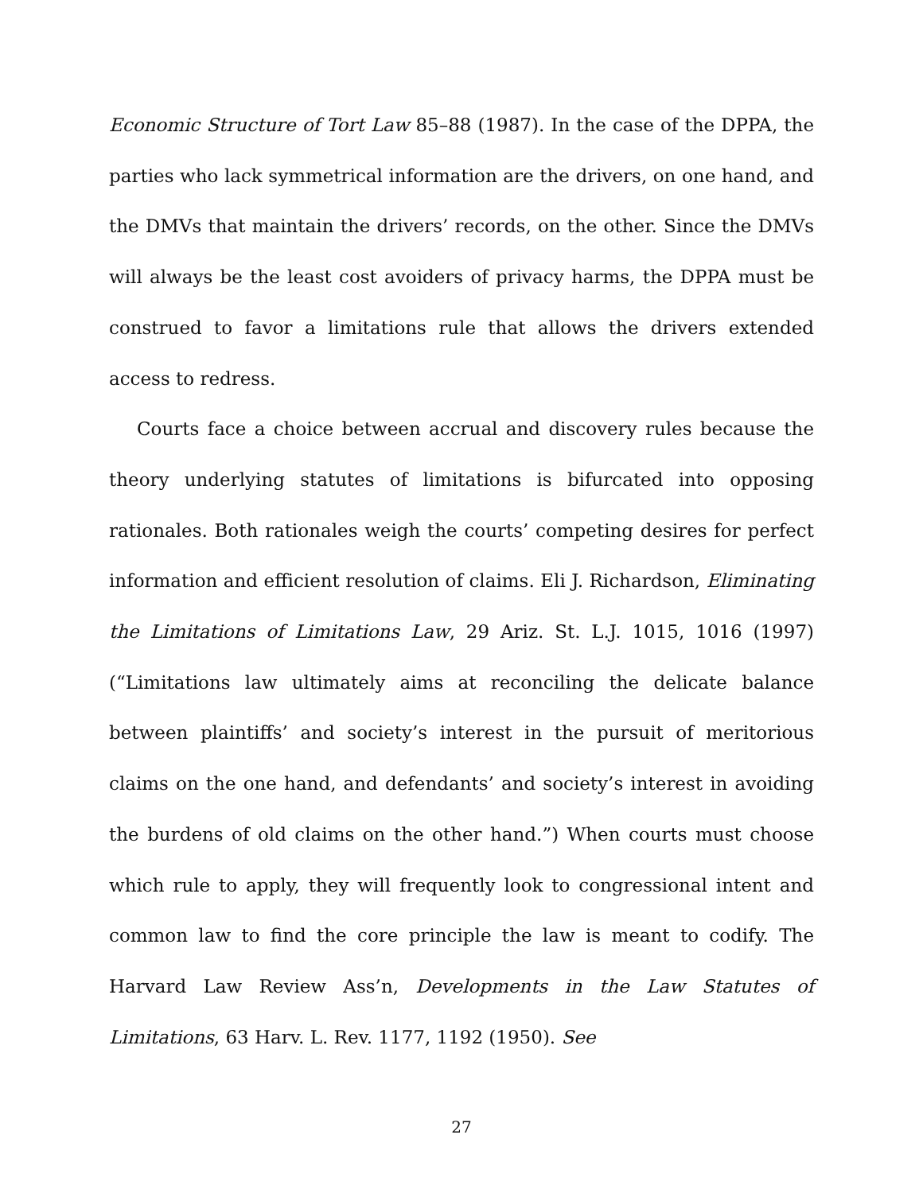Economic Structure of Tort Law 85–88 (1987). In the case of the DPPA, the parties who lack symmetrical information are the drivers, on one hand, and the DMVs that maintain the drivers’ records, on the other. Since the DMVs will always be the least cost avoiders of privacy harms, the DPPA must be construed to favor a limitations rule that allows the drivers extended access to redress.
Courts face a choice between accrual and discovery rules because the theory underlying statutes of limitations is bifurcated into opposing rationales. Both rationales weigh the courts’ competing desires for perfect information and efficient resolution of claims. Eli J. Richardson, Eliminating the Limitations of Limitations Law, 29 Ariz. St. L.J. 1015, 1016 (1997) (“Limitations law ultimately aims at reconciling the delicate balance between plaintiffs’ and society’s interest in the pursuit of meritorious claims on the one hand, and defendants’ and society’s interest in avoiding the burdens of old claims on the other hand.”) When courts must choose which rule to apply, they will frequently look to congressional intent and common law to find the core principle the law is meant to codify. The Harvard Law Review Ass’n, Developments in the Law Statutes of Limitations, 63 Harv. L. Rev. 1177, 1192 (1950). See
27